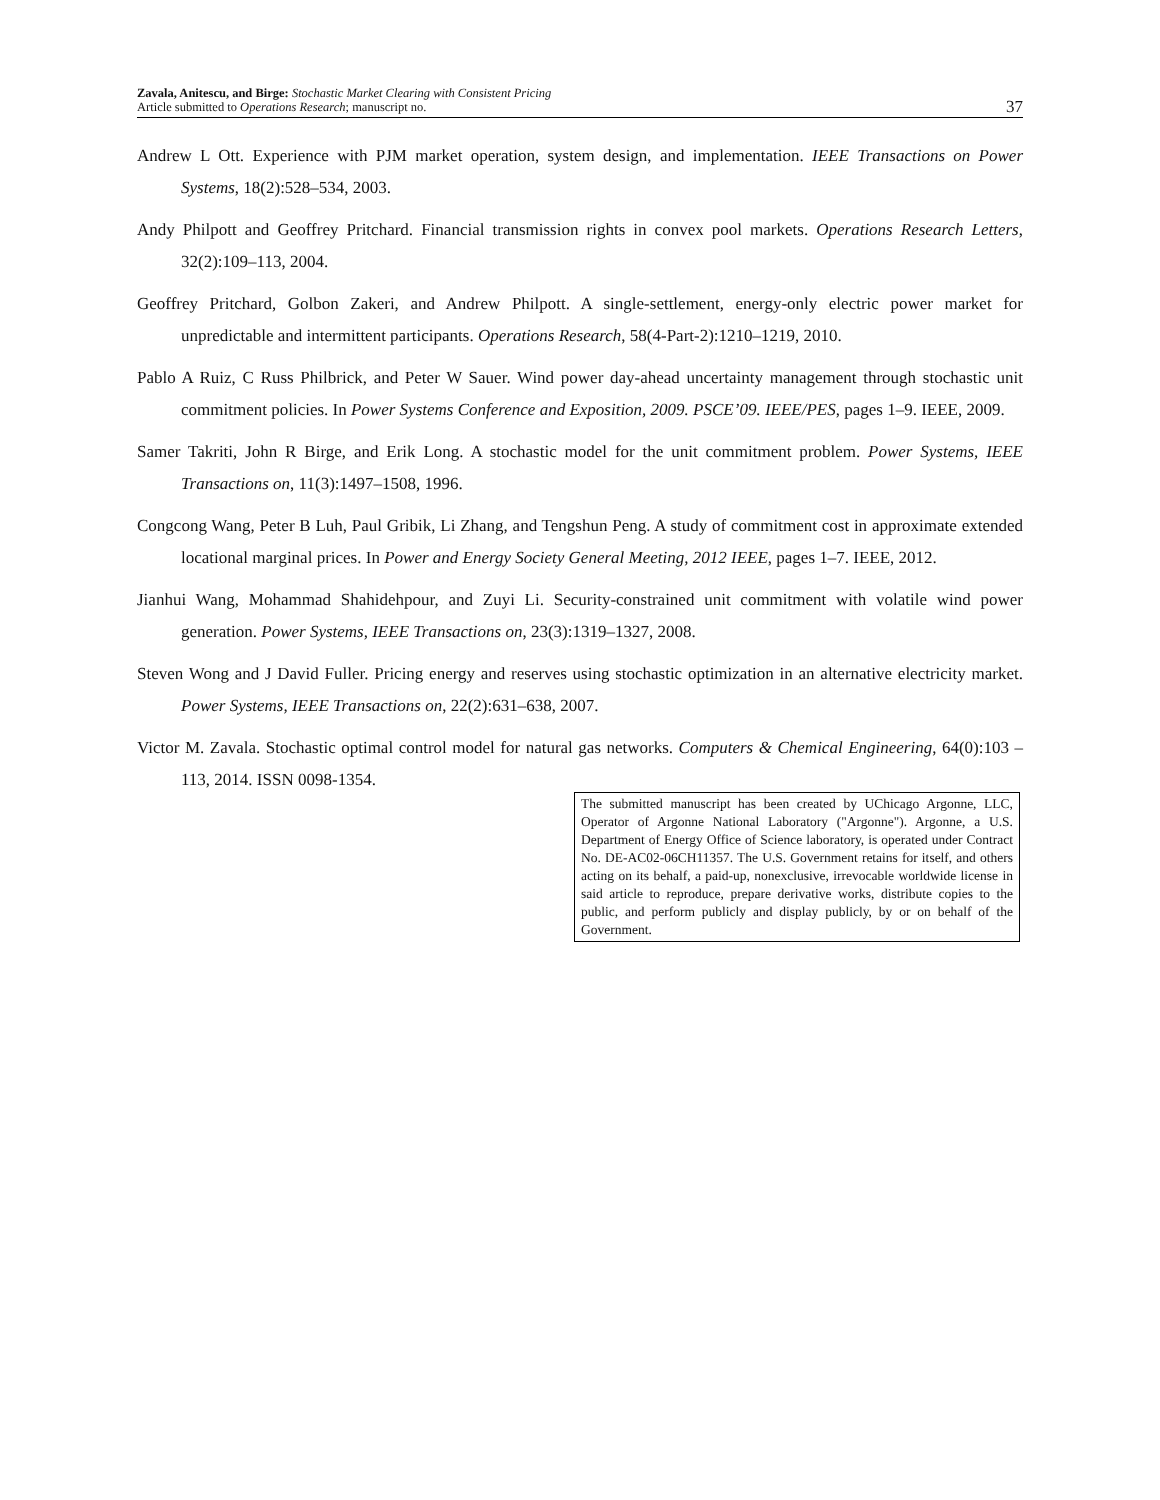Zavala, Anitescu, and Birge: Stochastic Market Clearing with Consistent Pricing
Article submitted to Operations Research; manuscript no.
37
Andrew L Ott. Experience with PJM market operation, system design, and implementation. IEEE Transactions on Power Systems, 18(2):528–534, 2003.
Andy Philpott and Geoffrey Pritchard. Financial transmission rights in convex pool markets. Operations Research Letters, 32(2):109–113, 2004.
Geoffrey Pritchard, Golbon Zakeri, and Andrew Philpott. A single-settlement, energy-only electric power market for unpredictable and intermittent participants. Operations Research, 58(4-Part-2):1210–1219, 2010.
Pablo A Ruiz, C Russ Philbrick, and Peter W Sauer. Wind power day-ahead uncertainty management through stochastic unit commitment policies. In Power Systems Conference and Exposition, 2009. PSCE’09. IEEE/PES, pages 1–9. IEEE, 2009.
Samer Takriti, John R Birge, and Erik Long. A stochastic model for the unit commitment problem. Power Systems, IEEE Transactions on, 11(3):1497–1508, 1996.
Congcong Wang, Peter B Luh, Paul Gribik, Li Zhang, and Tengshun Peng. A study of commitment cost in approximate extended locational marginal prices. In Power and Energy Society General Meeting, 2012 IEEE, pages 1–7. IEEE, 2012.
Jianhui Wang, Mohammad Shahidehpour, and Zuyi Li. Security-constrained unit commitment with volatile wind power generation. Power Systems, IEEE Transactions on, 23(3):1319–1327, 2008.
Steven Wong and J David Fuller. Pricing energy and reserves using stochastic optimization in an alternative electricity market. Power Systems, IEEE Transactions on, 22(2):631–638, 2007.
Victor M. Zavala. Stochastic optimal control model for natural gas networks. Computers & Chemical Engineering, 64(0):103 – 113, 2014. ISSN 0098-1354.
The submitted manuscript has been created by UChicago Argonne, LLC, Operator of Argonne National Laboratory ("Argonne"). Argonne, a U.S. Department of Energy Office of Science laboratory, is operated under Contract No. DE-AC02-06CH11357. The U.S. Government retains for itself, and others acting on its behalf, a paid-up, nonexclusive, irrevocable worldwide license in said article to reproduce, prepare derivative works, distribute copies to the public, and perform publicly and display publicly, by or on behalf of the Government.